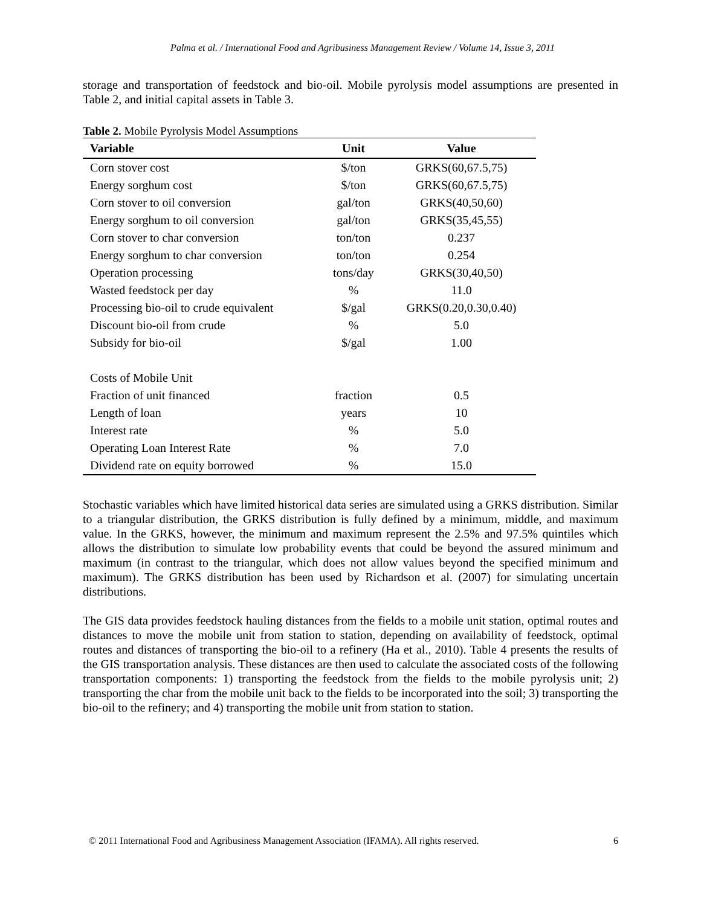Palma et al. / International Food and Agribusiness Management Review / Volume 14, Issue 3, 2011
storage and transportation of feedstock and bio-oil. Mobile pyrolysis model assumptions are presented in Table 2, and initial capital assets in Table 3.
Table 2. Mobile Pyrolysis Model Assumptions
| Variable | Unit | Value |
| --- | --- | --- |
| Corn stover cost | $/ton | GRKS(60,67.5,75) |
| Energy sorghum cost | $/ton | GRKS(60,67.5,75) |
| Corn stover to oil conversion | gal/ton | GRKS(40,50,60) |
| Energy sorghum to oil conversion | gal/ton | GRKS(35,45,55) |
| Corn stover to char conversion | ton/ton | 0.237 |
| Energy sorghum to char conversion | ton/ton | 0.254 |
| Operation processing | tons/day | GRKS(30,40,50) |
| Wasted feedstock per day | % | 11.0 |
| Processing bio-oil to crude equivalent | $/gal | GRKS(0.20,0.30,0.40) |
| Discount bio-oil from crude | % | 5.0 |
| Subsidy for bio-oil | $/gal | 1.00 |
| Costs of Mobile Unit | | |
| Fraction of unit financed | fraction | 0.5 |
| Length of loan | years | 10 |
| Interest rate | % | 5.0 |
| Operating Loan Interest Rate | % | 7.0 |
| Dividend rate on equity borrowed | % | 15.0 |
Stochastic variables which have limited historical data series are simulated using a GRKS distribution. Similar to a triangular distribution, the GRKS distribution is fully defined by a minimum, middle, and maximum value. In the GRKS, however, the minimum and maximum represent the 2.5% and 97.5% quintiles which allows the distribution to simulate low probability events that could be beyond the assured minimum and maximum (in contrast to the triangular, which does not allow values beyond the specified minimum and maximum). The GRKS distribution has been used by Richardson et al. (2007) for simulating uncertain distributions.
The GIS data provides feedstock hauling distances from the fields to a mobile unit station, optimal routes and distances to move the mobile unit from station to station, depending on availability of feedstock, optimal routes and distances of transporting the bio-oil to a refinery (Ha et al., 2010). Table 4 presents the results of the GIS transportation analysis. These distances are then used to calculate the associated costs of the following transportation components: 1) transporting the feedstock from the fields to the mobile pyrolysis unit; 2) transporting the char from the mobile unit back to the fields to be incorporated into the soil; 3) transporting the bio-oil to the refinery; and 4) transporting the mobile unit from station to station.
© 2011 International Food and Agribusiness Management Association (IFAMA). All rights reserved. 6